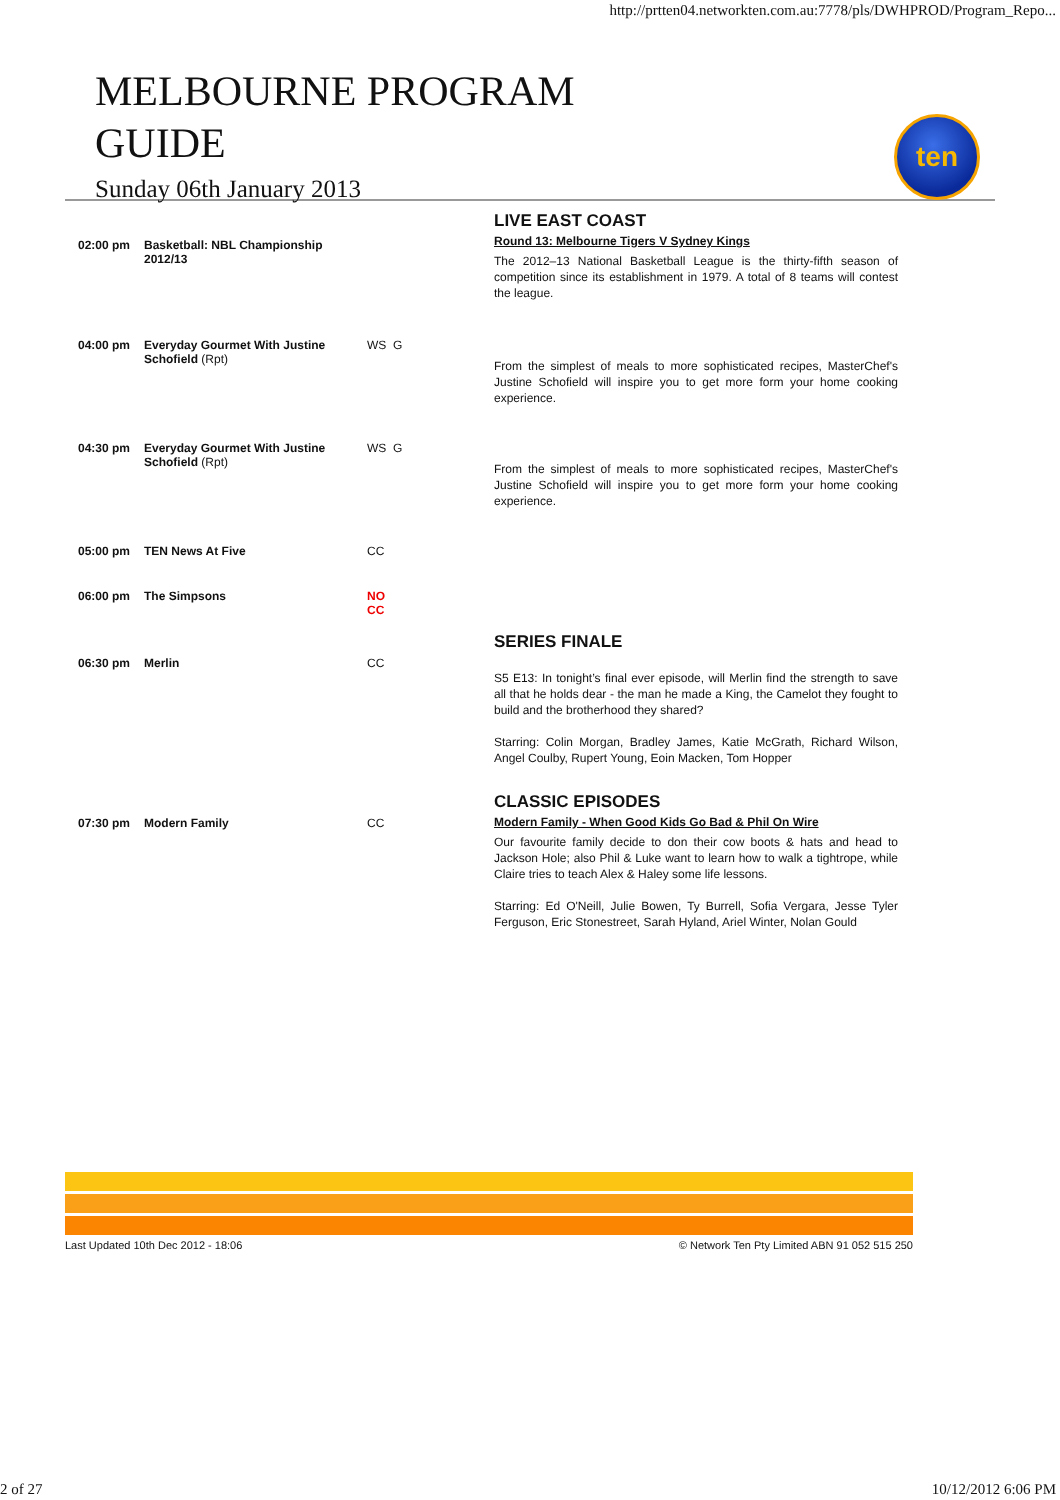http://prtten04.networkten.com.au:7778/pls/DWHPROD/Program_Repo...
MELBOURNE PROGRAM GUIDE
Sunday 06th January 2013
ten
| 02:00 pm | Basketball: NBL Championship 2012/13 | | LIVE EAST COAST Round 13: Melbourne Tigers V Sydney Kings The 2012–13 National Basketball League is the thirty-fifth season of competition since its establishment in 1979. A total of 8 teams will contest the league. |
| 04:00 pm | Everyday Gourmet With Justine Schofield (Rpt) | WS G | From the simplest of meals to more sophisticated recipes, MasterChef's Justine Schofield will inspire you to get more form your home cooking experience. |
| 04:30 pm | Everyday Gourmet With Justine Schofield (Rpt) | WS G | From the simplest of meals to more sophisticated recipes, MasterChef's Justine Schofield will inspire you to get more form your home cooking experience. |
| 05:00 pm | TEN News At Five | CC | |
| 06:00 pm | The Simpsons | NO CC | |
| 06:30 pm | Merlin | CC | SERIES FINALE S5 E13: In tonight’s final ever episode, will Merlin find the strength to save all that he holds dear - the man he made a King, the Camelot they fought to build and the brotherhood they shared? Starring: Colin Morgan, Bradley James, Katie McGrath, Richard Wilson, Angel Coulby, Rupert Young, Eoin Macken, Tom Hopper |
| 07:30 pm | Modern Family | CC | CLASSIC EPISODES Modern Family - When Good Kids Go Bad & Phil On Wire Our favourite family decide to don their cow boots & hats and head to Jackson Hole; also Phil & Luke want to learn how to walk a tightrope, while Claire tries to teach Alex & Haley some life lessons. Starring: Ed O'Neill, Julie Bowen, Ty Burrell, Sofia Vergara, Jesse Tyler Ferguson, Eric Stonestreet, Sarah Hyland, Ariel Winter, Nolan Gould |
Last Updated 10th Dec 2012 - 18:06 © Network Ten Pty Limited ABN 91 052 515 250
2 of 27 10/12/2012 6:06 PM